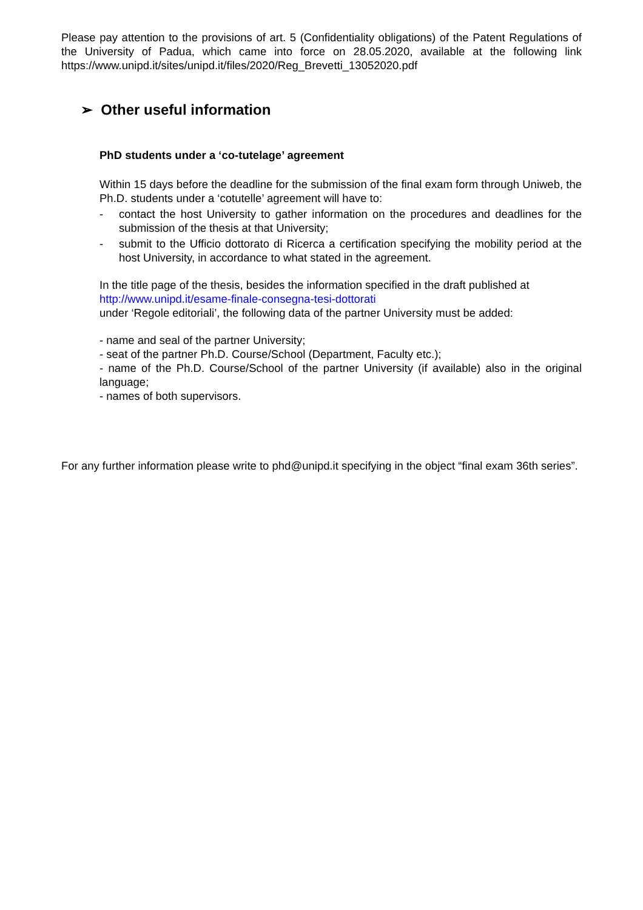Please pay attention to the provisions of art. 5 (Confidentiality obligations) of the Patent Regulations of the University of Padua, which came into force on 28.05.2020, available at the following link https://www.unipd.it/sites/unipd.it/files/2020/Reg_Brevetti_13052020.pdf
➢ Other useful information
PhD students under a ‘co-tutelage’ agreement
Within 15 days before the deadline for the submission of the final exam form through Uniweb, the Ph.D. students under a ‘cotutelle’ agreement will have to:
- contact the host University to gather information on the procedures and deadlines for the submission of the thesis at that University;
- submit to the Ufficio dottorato di Ricerca a certification specifying the mobility period at the host University, in accordance to what stated in the agreement.
In the title page of the thesis, besides the information specified in the draft published at
http://www.unipd.it/esame-finale-consegna-tesi-dottorati
under ‘Regole editoriali’, the following data of the partner University must be added:
- name and seal of the partner University;
- seat of the partner Ph.D. Course/School (Department, Faculty etc.);
- name of the Ph.D. Course/School of the partner University (if available) also in the original language;
- names of both supervisors.
For any further information please write to phd@unipd.it specifying in the object “final exam 36th series”.